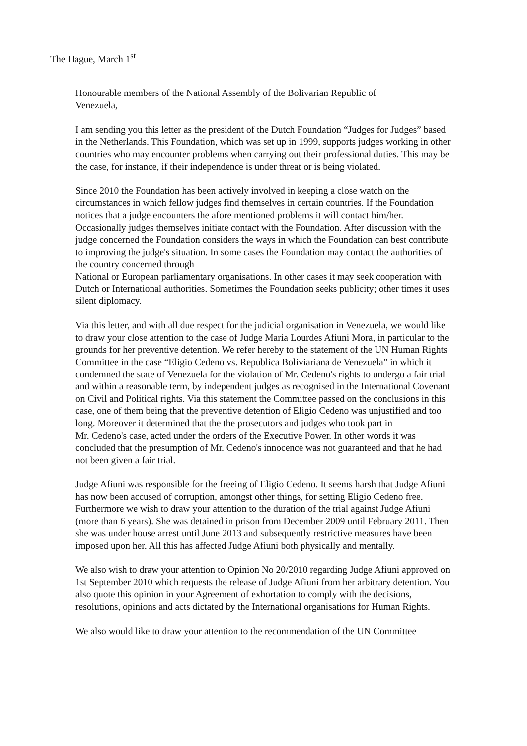The Hague, March 1<sup>st</sup>
Honourable members of the National Assembly of the Bolivarian Republic of
Venezuela,
I am sending you this letter as the president of the Dutch Foundation “Judges for Judges” based in the Netherlands. This Foundation, which was set up in 1999, supports judges working in other countries who may encounter problems when carrying out their professional duties. This may be the case, for instance, if their independence is under threat or is being violated.
Since 2010 the Foundation has been actively involved in keeping a close watch on the circumstances in which fellow judges find themselves in certain countries. If the Foundation notices that a judge encounters the afore mentioned problems it will contact him/her. Occasionally judges themselves initiate contact with the Foundation. After discussion with the judge concerned the Foundation considers the ways in which the Foundation can best contribute to improving the judge's situation. In some cases the Foundation may contact the authorities of the country concerned through
National or European parliamentary organisations. In other cases it may seek cooperation with Dutch or International authorities. Sometimes the Foundation seeks publicity; other times it uses silent diplomacy.
Via this letter, and with all due respect for the judicial organisation in Venezuela, we would like to draw your close attention to the case of Judge Maria Lourdes Afiuni Mora, in particular to the grounds for her preventive detention. We refer hereby to the statement of the UN Human Rights Committee in the case “Eligio Cedeno vs. Republica Boliviariana de Venezuela” in which it condemned the state of Venezuela for the violation of Mr. Cedeno's rights to undergo a fair trial and within a reasonable term, by independent judges as recognised in the International Covenant on Civil and Political rights. Via this statement the Committee passed on the conclusions in this case, one of them being that the preventive detention of Eligio Cedeno was unjustified and too long. Moreover it determined that the the prosecutors and judges who took part in
Mr. Cedeno's case, acted under the orders of the Executive Power. In other words it was concluded that the presumption of Mr. Cedeno's innocence was not guaranteed and that he had not been given a fair trial.
Judge Afiuni was responsible for the freeing of Eligio Cedeno. It seems harsh that Judge Afiuni has now been accused of corruption, amongst other things, for setting Eligio Cedeno free. Furthermore we wish to draw your attention to the duration of the trial against Judge Afiuni (more than 6 years). She was detained in prison from December 2009 until February 2011. Then she was under house arrest until June 2013 and subsequently restrictive measures have been imposed upon her. All this has affected Judge Afiuni both physically and mentally.
We also wish to draw your attention to Opinion No 20/2010 regarding Judge Afiuni approved on 1st September 2010 which requests the release of Judge Afiuni from her arbitrary detention. You also quote this opinion in your Agreement of exhortation to comply with the decisions, resolutions, opinions and acts dictated by the International organisations for Human Rights.
We also would like to draw your attention to the recommendation of the UN Committee